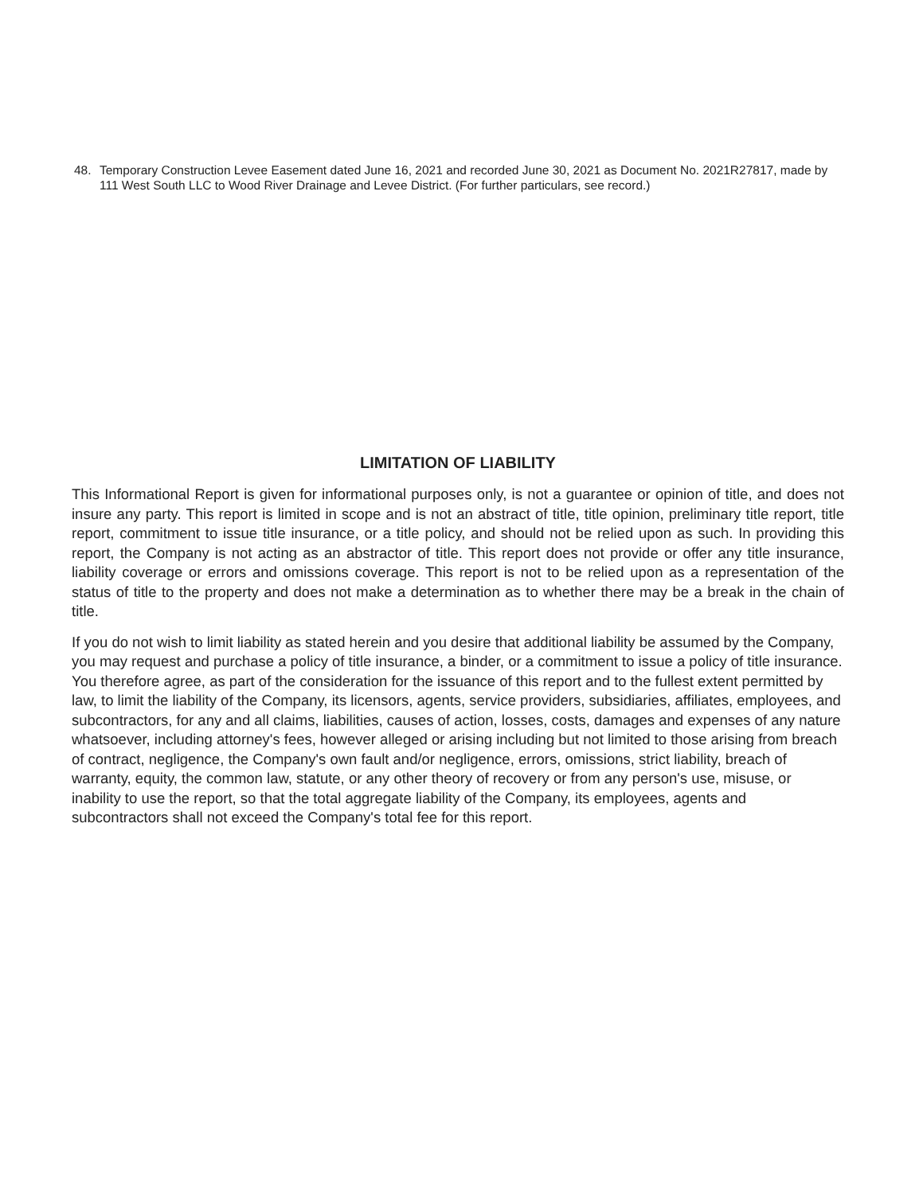48. Temporary Construction Levee Easement dated June 16, 2021 and recorded June 30, 2021 as Document No. 2021R27817, made by 111 West South LLC to Wood River Drainage and Levee District. (For further particulars, see record.)
LIMITATION OF LIABILITY
This Informational Report is given for informational purposes only, is not a guarantee or opinion of title, and does not insure any party. This report is limited in scope and is not an abstract of title, title opinion, preliminary title report, title report, commitment to issue title insurance, or a title policy, and should not be relied upon as such. In providing this report, the Company is not acting as an abstractor of title. This report does not provide or offer any title insurance, liability coverage or errors and omissions coverage. This report is not to be relied upon as a representation of the status of title to the property and does not make a determination as to whether there may be a break in the chain of title.
If you do not wish to limit liability as stated herein and you desire that additional liability be assumed by the Company, you may request and purchase a policy of title insurance, a binder, or a commitment to issue a policy of title insurance. You therefore agree, as part of the consideration for the issuance of this report and to the fullest extent permitted by law, to limit the liability of the Company, its licensors, agents, service providers, subsidiaries, affiliates, employees, and subcontractors, for any and all claims, liabilities, causes of action, losses, costs, damages and expenses of any nature whatsoever, including attorney's fees, however alleged or arising including but not limited to those arising from breach of contract, negligence, the Company's own fault and/or negligence, errors, omissions, strict liability, breach of warranty, equity, the common law, statute, or any other theory of recovery or from any person's use, misuse, or inability to use the report, so that the total aggregate liability of the Company, its employees, agents and subcontractors shall not exceed the Company's total fee for this report.